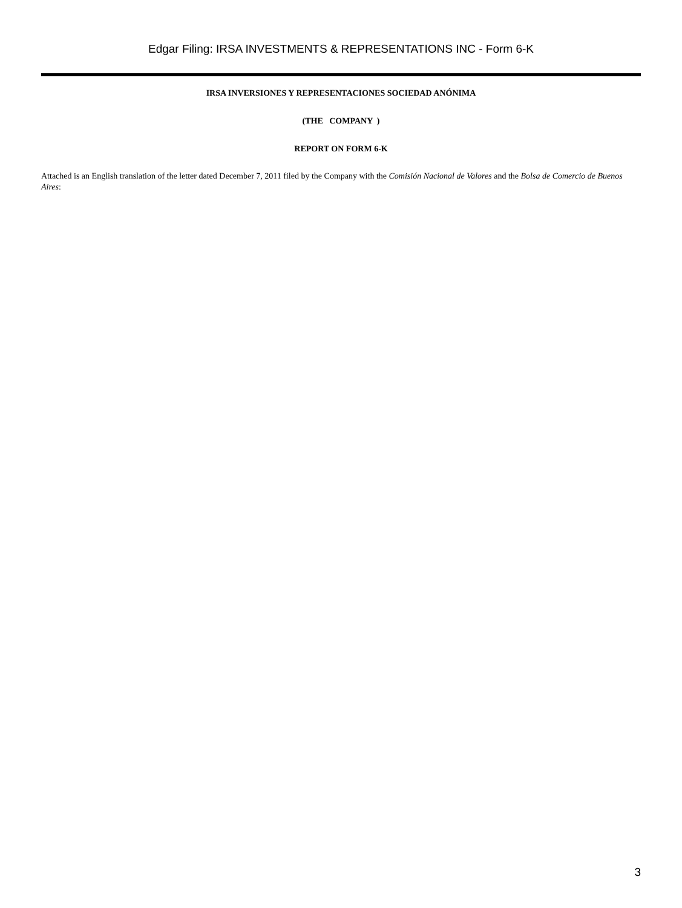Edgar Filing: IRSA INVESTMENTS & REPRESENTATIONS INC - Form 6-K
IRSA INVERSIONES Y REPRESENTACIONES SOCIEDAD ANÓNIMA
(THE COMPANY )
REPORT ON FORM 6-K
Attached is an English translation of the letter dated December 7, 2011 filed by the Company with the Comisión Nacional de Valores and the Bolsa de Comercio de Buenos Aires:
3